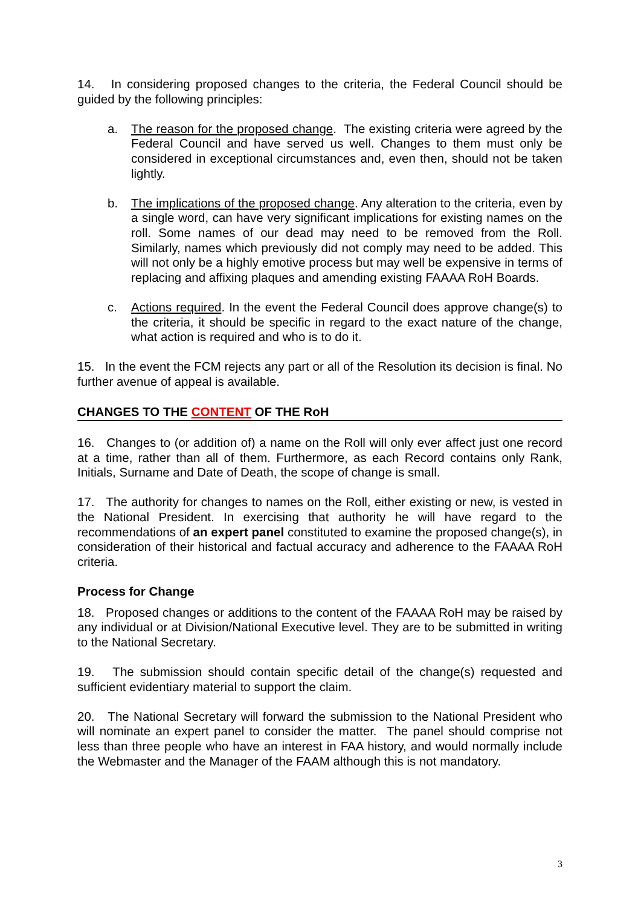14. In considering proposed changes to the criteria, the Federal Council should be guided by the following principles:
a. The reason for the proposed change. The existing criteria were agreed by the Federal Council and have served us well. Changes to them must only be considered in exceptional circumstances and, even then, should not be taken lightly.
b. The implications of the proposed change. Any alteration to the criteria, even by a single word, can have very significant implications for existing names on the roll. Some names of our dead may need to be removed from the Roll. Similarly, names which previously did not comply may need to be added. This will not only be a highly emotive process but may well be expensive in terms of replacing and affixing plaques and amending existing FAAAA RoH Boards.
c. Actions required. In the event the Federal Council does approve change(s) to the criteria, it should be specific in regard to the exact nature of the change, what action is required and who is to do it.
15. In the event the FCM rejects any part or all of the Resolution its decision is final. No further avenue of appeal is available.
CHANGES TO THE CONTENT OF THE RoH
16. Changes to (or addition of) a name on the Roll will only ever affect just one record at a time, rather than all of them. Furthermore, as each Record contains only Rank, Initials, Surname and Date of Death, the scope of change is small.
17. The authority for changes to names on the Roll, either existing or new, is vested in the National President. In exercising that authority he will have regard to the recommendations of an expert panel constituted to examine the proposed change(s), in consideration of their historical and factual accuracy and adherence to the FAAAA RoH criteria.
Process for Change
18. Proposed changes or additions to the content of the FAAAA RoH may be raised by any individual or at Division/National Executive level. They are to be submitted in writing to the National Secretary.
19. The submission should contain specific detail of the change(s) requested and sufficient evidentiary material to support the claim.
20. The National Secretary will forward the submission to the National President who will nominate an expert panel to consider the matter. The panel should comprise not less than three people who have an interest in FAA history, and would normally include the Webmaster and the Manager of the FAAM although this is not mandatory.
3